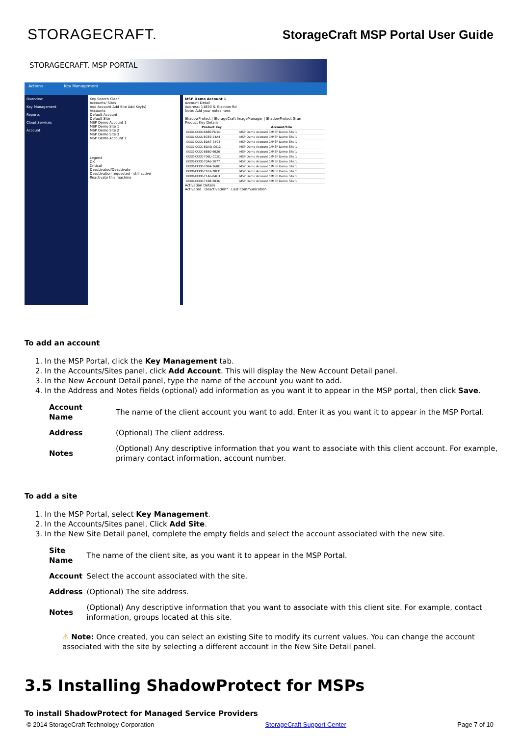STORAGECRAFT.
StorageCraft MSP Portal User Guide
STORAGECRAFT. MSP PORTAL
Actions Key Management
Overview
Key Management
Reports
Cloud Services
Account
Key Search Clear
Accounts/ Sites
Add Account Add Site Add Key(s)
Accounts
Default Account
Default Site
MSP Demo Account 1
MSP Demo Site 1
MSP Demo Site 2
MSP Demo Site 3
MSP Demo Account 2
Legend
OK
Critical
Deactivated/Deactivate
Deactivation requested - still active
Reactivate this machine
MSP Demo Account 1
Account Detail
Address: 11850 S. Election Rd
Note: Add your notes here.
ShadowProtect | StorageCraft ImageManager | ShadowProtect Gran
Product Key Details
| Product Key | Account/Site |
| --- | --- |
| XXXX-XXXX-6B80-FD1D | MSP Demo Account 1/MSP Demo Site 1 |
| XXXX-XXXX-6C69-14A4 | MSP Demo Account 1/MSP Demo Site 1 |
| XXXX-XXXX-6D57-94C5 | MSP Demo Account 1/MSP Demo Site 1 |
| XXXX-XXXX-6DAD-C012 | MSP Demo Account 1/MSP Demo Site 1 |
| XXXX-XXXX-6EB0-9626 | MSP Demo Account 1/MSP Demo Site 1 |
| XXXX-XXXX-706D-CCD1 | MSP Demo Account 1/MSP Demo Site 1 |
| XXXX-XXXX-70A6-2077 | MSP Demo Account 1/MSP Demo Site 1 |
| XXXX-XXXX-708A-26BD | MSP Demo Account 1/MSP Demo Site 1 |
| XXXX-XXXX-7183-78CD | MSP Demo Account 1/MSP Demo Site 1 |
| XXXX-XXXX-71A6-04C3 | MSP Demo Account 1/MSP Demo Site 1 |
| XXXX-XXXX-7188-2836 | MSP Demo Account 1/MSP Demo Site 1 |
Activation Details
Activated Deactivation* Last Communication
To add an account
1. In the MSP Portal, click the Key Management tab.
2. In the Accounts/Sites panel, click Add Account. This will display the New Account Detail panel.
3. In the New Account Detail panel, type the name of the account you want to add.
4. In the Address and Notes fields (optional) add information as you want it to appear in the MSP portal, then click Save.
| Account Name | The name of the client account you want to add. Enter it as you want it to appear in the MSP Portal. |
| Address | (Optional) The client address. |
| Notes | (Optional) Any descriptive information that you want to associate with this client account. For example, primary contact information, account number. |
To add a site
1. In the MSP Portal, select Key Management.
2. In the Accounts/Sites panel, Click Add Site.
3. In the New Site Detail panel, complete the empty fields and select the account associated with the new site.
| Site Name | The name of the client site, as you want it to appear in the MSP Portal. |
| Account | Select the account associated with the site. |
| Address | (Optional) The site address. |
| Notes | (Optional) Any descriptive information that you want to associate with this client site. For example, contact information, groups located at this site. |
⚠ Note: Once created, you can select an existing Site to modify its current values. You can change the account associated with the site by selecting a different account in the New Site Detail panel.
3.5 Installing ShadowProtect for MSPs
To install ShadowProtect for Managed Service Providers
© 2014 StorageCraft Technology Corporation StorageCraft Support Center Page 7 of 10